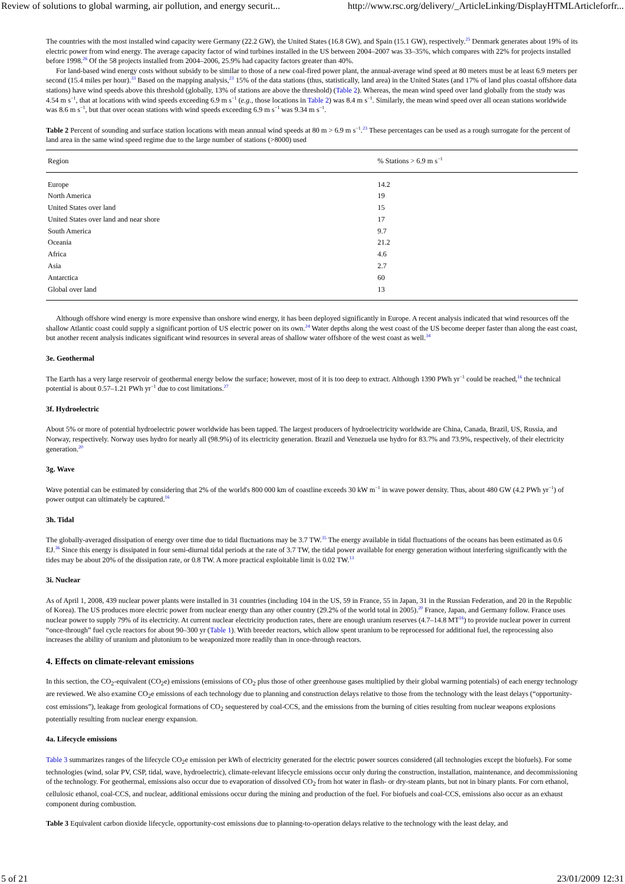Review of solutions to global warming, air pollution, and energy securit... http://www.rsc.org/delivery/_ArticleLinking/DisplayHTMLArticleforfr...
The countries with the most installed wind capacity were Germany (22.2 GW), the United States (16.8 GW), and Spain (15.1 GW), respectively.<sup>25</sup> Denmark generates about 19% of its electric power from wind energy. The average capacity factor of wind turbines installed in the US between 2004–2007 was 33–35%, which compares with 22% for projects installed before 1998.<sup>26</sup> Of the 58 projects installed from 2004–2006, 25.9% had capacity factors greater than 40%.
For land-based wind energy costs without subsidy to be similar to those of a new coal-fired power plant, the annual-average wind speed at 80 meters must be at least 6.9 meters per second (15.4 miles per hour).<sup>33</sup> Based on the mapping analysis,<sup>23</sup> 15% of the data stations (thus, statistically, land area) in the United States (and 17% of land plus coastal offshore data stations) have wind speeds above this threshold (globally, 13% of stations are above the threshold) (Table 2). Whereas, the mean wind speed over land globally from the study was 4.54 m s<sup>−1</sup>, that at locations with wind speeds exceeding 6.9 m s<sup>−1</sup> (e.g., those locations in Table 2) was 8.4 m s<sup>−1</sup>. Similarly, the mean wind speed over all ocean stations worldwide was 8.6 m s<sup>−1</sup>, but that over ocean stations with wind speeds exceeding 6.9 m s<sup>−1</sup> was 9.34 m s<sup>−1</sup>.
Table 2 Percent of sounding and surface station locations with mean annual wind speeds at 80 m > 6.9 m s<sup>−1</sup>.<sup>23</sup> These percentages can be used as a rough surrogate for the percent of land area in the same wind speed regime due to the large number of stations (>8000) used
| Region | % Stations > 6.9 m s<sup>−1</sup> |
| --- | --- |
| Europe | 14.2 |
| North America | 19 |
| United States over land | 15 |
| United States over land and near shore | 17 |
| South America | 9.7 |
| Oceania | 21.2 |
| Africa | 4.6 |
| Asia | 2.7 |
| Antarctica | 60 |
| Global over land | 13 |
Although offshore wind energy is more expensive than onshore wind energy, it has been deployed significantly in Europe. A recent analysis indicated that wind resources off the shallow Atlantic coast could supply a significant portion of US electric power on its own.<sup>24</sup> Water depths along the west coast of the US become deeper faster than along the east coast, but another recent analysis indicates significant wind resources in several areas of shallow water offshore of the west coast as well.<sup>34</sup>
3e. Geothermal
The Earth has a very large reservoir of geothermal energy below the surface; however, most of it is too deep to extract. Although 1390 PWh yr<sup>−1</sup> could be reached,<sup>16</sup> the technical potential is about 0.57–1.21 PWh yr<sup>−1</sup> due to cost limitations.<sup>27</sup>
3f. Hydroelectric
About 5% or more of potential hydroelectric power worldwide has been tapped. The largest producers of hydroelectricity worldwide are China, Canada, Brazil, US, Russia, and Norway, respectively. Norway uses hydro for nearly all (98.9%) of its electricity generation. Brazil and Venezuela use hydro for 83.7% and 73.9%, respectively, of their electricity generation.<sup>20</sup>
3g. Wave
Wave potential can be estimated by considering that 2% of the world's 800 000 km of coastline exceeds 30 kW m<sup>−1</sup> in wave power density. Thus, about 480 GW (4.2 PWh yr<sup>−1</sup>) of power output can ultimately be captured.<sup>16</sup>
3h. Tidal
The globally-averaged dissipation of energy over time due to tidal fluctuations may be 3.7 TW.<sup>35</sup> The energy available in tidal fluctuations of the oceans has been estimated as 0.6 EJ.<sup>36</sup> Since this energy is dissipated in four semi-diurnal tidal periods at the rate of 3.7 TW, the tidal power available for energy generation without interfering significantly with the tides may be about 20% of the dissipation rate, or 0.8 TW. A more practical exploitable limit is 0.02 TW.<sup>13</sup>
3i. Nuclear
As of April 1, 2008, 439 nuclear power plants were installed in 31 countries (including 104 in the US, 59 in France, 55 in Japan, 31 in the Russian Federation, and 20 in the Republic of Korea). The US produces more electric power from nuclear energy than any other country (29.2% of the world total in 2005).<sup>20</sup> France, Japan, and Germany follow. France uses nuclear power to supply 79% of its electricity. At current nuclear electricity production rates, there are enough uranium reserves (4.7–14.8 MT<sup>16</sup>) to provide nuclear power in current “once-through” fuel cycle reactors for about 90–300 yr (Table 1). With breeder reactors, which allow spent uranium to be reprocessed for additional fuel, the reprocessing also increases the ability of uranium and plutonium to be weaponized more readily than in once-through reactors.
4. Effects on climate-relevant emissions
In this section, the CO<sub>2</sub>-equivalent (CO<sub>2</sub>e) emissions (emissions of CO<sub>2</sub> plus those of other greenhouse gases multiplied by their global warming potentials) of each energy technology are reviewed. We also examine CO<sub>2</sub>e emissions of each technology due to planning and construction delays relative to those from the technology with the least delays (“opportunity-cost emissions”), leakage from geological formations of CO<sub>2</sub> sequestered by coal-CCS, and the emissions from the burning of cities resulting from nuclear weapons explosions potentially resulting from nuclear energy expansion.
4a. Lifecycle emissions
Table 3 summarizes ranges of the lifecycle CO<sub>2</sub>e emission per kWh of electricity generated for the electric power sources considered (all technologies except the biofuels). For some technologies (wind, solar PV, CSP, tidal, wave, hydroelectric), climate-relevant lifecycle emissions occur only during the construction, installation, maintenance, and decommissioning of the technology. For geothermal, emissions also occur due to evaporation of dissolved CO<sub>2</sub> from hot water in flash- or dry-steam plants, but not in binary plants. For corn ethanol, cellulosic ethanol, coal-CCS, and nuclear, additional emissions occur during the mining and production of the fuel. For biofuels and coal-CCS, emissions also occur as an exhaust component during combustion.
Table 3 Equivalent carbon dioxide lifecycle, opportunity-cost emissions due to planning-to-operation delays relative to the technology with the least delay, and
5 of 21 23/01/2009 12:31